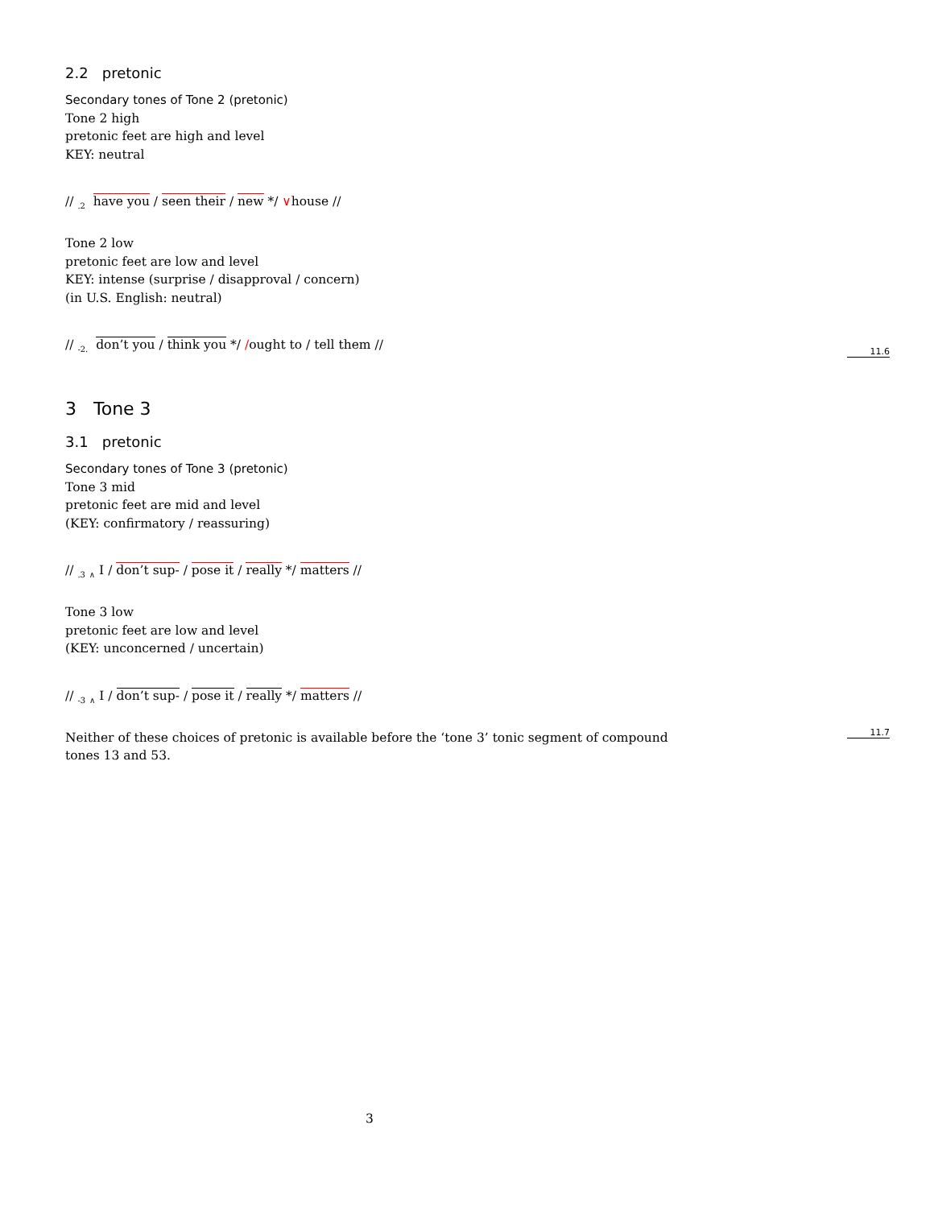2.2 pretonic
Secondary tones of Tone 2 (pretonic)
Tone 2 high
pretonic feet are high and level
KEY: neutral
// <sub>.2</sub> have you / seen their / new */ ∨house //
Tone 2 low
pretonic feet are low and level
KEY: intense (surprise / disapproval / concern)
(in U.S. English: neutral)
// <sub>-2.</sub> don’t you / think you */ /ought to / tell them //
3 Tone 3
3.1 pretonic
Secondary tones of Tone 3 (pretonic)
Tone 3 mid
pretonic feet are mid and level
(KEY: confirmatory / reassuring)
// <sub>.3</sub> <sub>∧</sub> I / don’t sup- / pose it / really */ matters //
Tone 3 low
pretonic feet are low and level
(KEY: unconcerned / uncertain)
// <sub>-3</sub> <sub>∧</sub> I / don’t sup- / pose it / really */ matters //
Neither of these choices of pretonic is available before the ‘tone 3’ tonic segment of compound tones 13 and 53.
11.6
11.7
3